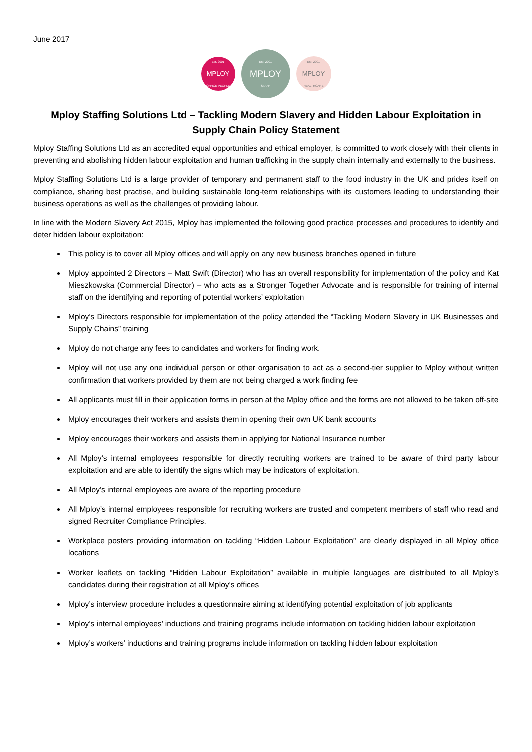June 2017
Est. 2001
MPLOY
OFFICE PEOPLE
Est. 2001
MPLOY
STAFF
Est. 2001
MPLOY
HEALTHCARE
Mploy Staffing Solutions Ltd – Tackling Modern Slavery and Hidden Labour Exploitation in Supply Chain Policy Statement
Mploy Staffing Solutions Ltd as an accredited equal opportunities and ethical employer, is committed to work closely with their clients in preventing and abolishing hidden labour exploitation and human trafficking in the supply chain internally and externally to the business.
Mploy Staffing Solutions Ltd is a large provider of temporary and permanent staff to the food industry in the UK and prides itself on compliance, sharing best practise, and building sustainable long-term relationships with its customers leading to understanding their business operations as well as the challenges of providing labour.
In line with the Modern Slavery Act 2015, Mploy has implemented the following good practice processes and procedures to identify and deter hidden labour exploitation:
This policy is to cover all Mploy offices and will apply on any new business branches opened in future
Mploy appointed 2 Directors – Matt Swift (Director) who has an overall responsibility for implementation of the policy and Kat Mieszkowska (Commercial Director) – who acts as a Stronger Together Advocate and is responsible for training of internal staff on the identifying and reporting of potential workers’ exploitation
Mploy’s Directors responsible for implementation of the policy attended the “Tackling Modern Slavery in UK Businesses and Supply Chains” training
Mploy do not charge any fees to candidates and workers for finding work.
Mploy will not use any one individual person or other organisation to act as a second-tier supplier to Mploy without written confirmation that workers provided by them are not being charged a work finding fee
All applicants must fill in their application forms in person at the Mploy office and the forms are not allowed to be taken off-site
Mploy encourages their workers and assists them in opening their own UK bank accounts
Mploy encourages their workers and assists them in applying for National Insurance number
All Mploy’s internal employees responsible for directly recruiting workers are trained to be aware of third party labour exploitation and are able to identify the signs which may be indicators of exploitation.
All Mploy’s internal employees are aware of the reporting procedure
All Mploy’s internal employees responsible for recruiting workers are trusted and competent members of staff who read and signed Recruiter Compliance Principles.
Workplace posters providing information on tackling “Hidden Labour Exploitation” are clearly displayed in all Mploy office locations
Worker leaflets on tackling “Hidden Labour Exploitation” available in multiple languages are distributed to all Mploy’s candidates during their registration at all Mploy’s offices
Mploy’s interview procedure includes a questionnaire aiming at identifying potential exploitation of job applicants
Mploy’s internal employees’ inductions and training programs include information on tackling hidden labour exploitation
Mploy’s workers’ inductions and training programs include information on tackling hidden labour exploitation